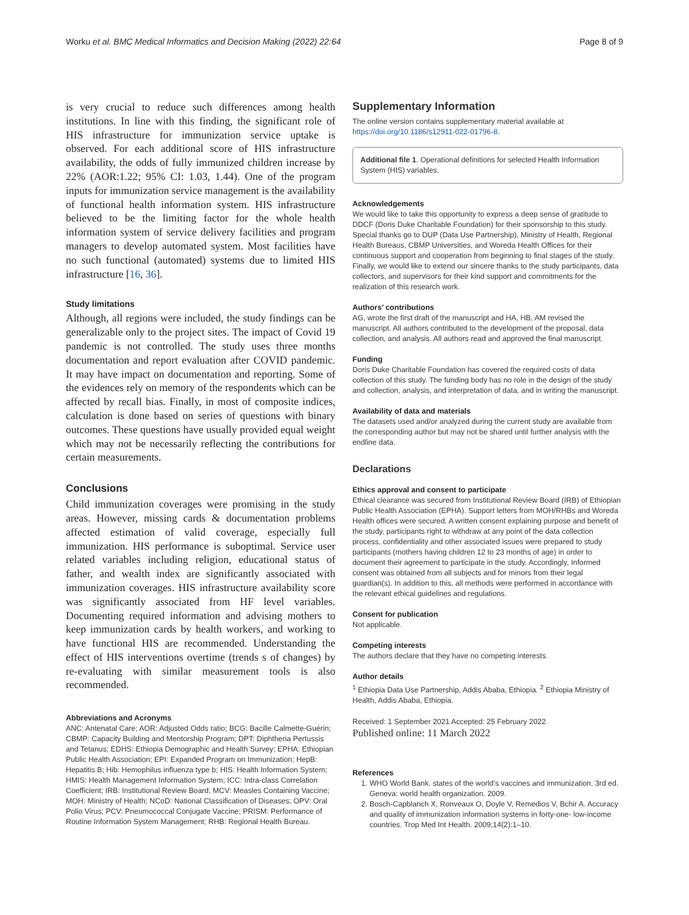Worku et al. BMC Medical Informatics and Decision Making (2022) 22:64 Page 8 of 9
is very crucial to reduce such differences among health institutions. In line with this finding, the significant role of HIS infrastructure for immunization service uptake is observed. For each additional score of HIS infrastructure availability, the odds of fully immunized children increase by 22% (AOR:1.22; 95% CI: 1.03, 1.44). One of the program inputs for immunization service management is the availability of functional health information system. HIS infrastructure believed to be the limiting factor for the whole health information system of service delivery facilities and program managers to develop automated system. Most facilities have no such functional (automated) systems due to limited HIS infrastructure [16, 36].
Study limitations
Although, all regions were included, the study findings can be generalizable only to the project sites. The impact of Covid 19 pandemic is not controlled. The study uses three months documentation and report evaluation after COVID pandemic. It may have impact on documentation and reporting. Some of the evidences rely on memory of the respondents which can be affected by recall bias. Finally, in most of composite indices, calculation is done based on series of questions with binary outcomes. These questions have usually provided equal weight which may not be necessarily reflecting the contributions for certain measurements.
Conclusions
Child immunization coverages were promising in the study areas. However, missing cards & documentation problems affected estimation of valid coverage, especially full immunization. HIS performance is suboptimal. Service user related variables including religion, educational status of father, and wealth index are significantly associated with immunization coverages. HIS infrastructure availability score was significantly associated from HF level variables. Documenting required information and advising mothers to keep immunization cards by health workers, and working to have functional HIS are recommended. Understanding the effect of HIS interventions overtime (trends s of changes) by re-evaluating with similar measurement tools is also recommended.
Abbreviations and Acronyms
ANC: Antenatal Care; AOR: Adjusted Odds ratio; BCG: Bacille Calmette-Guérin; CBMP: Capacity Building and Mentorship Program; DPT: Diphtheria Pertussis and Tetanus; EDHS: Ethiopia Demographic and Health Survey; EPHA: Ethiopian Public Health Association; EPI: Expanded Program on Immunization; HepB: Hepatitis B; Hib: Hemophilus influenza type b; HIS: Health Information System; HMIS: Health Management Information System; ICC: Intra-class Correlation Coefficient; IRB: Institutional Review Board; MCV: Measles Containing Vaccine; MOH: Ministry of Health; NCoD: National Classification of Diseases; OPV: Oral Polio Virus; PCV: Pneumococcal Conjugate Vaccine; PRISM: Performance of Routine Information System Management; RHB: Regional Health Bureau.
Supplementary Information
The online version contains supplementary material available at https://doi.org/10.1186/s12911-022-01796-8.
Additional file 1. Operational definitions for selected Health Information System (HIS) variables.
Acknowledgements
We would like to take this opportunity to express a deep sense of gratitude to DDCF (Doris Duke Charitable Foundation) for their sponsorship to this study. Special thanks go to DUP (Data Use Partnership), Ministry of Health, Regional Health Bureaus, CBMP Universities, and Woreda Health Offices for their continuous support and cooperation from beginning to final stages of the study. Finally, we would like to extend our sincere thanks to the study participants, data collectors, and supervisors for their kind support and commitments for the realization of this research work.
Authors’ contributions
AG, wrote the first draft of the manuscript and HA, HB, AM revised the manuscript. All authors contributed to the development of the proposal, data collection, and analysis. All authors read and approved the final manuscript.
Funding
Doris Duke Charitable Foundation has covered the required costs of data collection of this study. The funding body has no role in the design of the study and collection, analysis, and interpretation of data, and in writing the manuscript.
Availability of data and materials
The datasets used and/or analyzed during the current study are available from the corresponding author but may not be shared until further analysis with the endline data.
Declarations
Ethics approval and consent to participate
Ethical clearance was secured from Institutional Review Board (IRB) of Ethiopian Public Health Association (EPHA). Support letters from MOH/RHBs and Woreda Health offices were secured. A written consent explaining purpose and benefit of the study, participants right to withdraw at any point of the data collection process, confidentiality and other associated issues were prepared to study participants (mothers having children 12 to 23 months of age) in order to document their agreement to participate in the study. Accordingly, Informed consent was obtained from all subjects and for minors from their legal guardian(s). In addition to this, all methods were performed in accordance with the relevant ethical guidelines and regulations.
Consent for publication
Not applicable.
Competing interests
The authors declare that they have no competing interests.
Author details
<sup>1</sup> Ethiopia Data Use Partnership, Addis Ababa, Ethiopia. <sup>2</sup> Ethiopia Ministry of Health, Addis Ababa, Ethiopia.
Received: 1 September 2021 Accepted: 25 February 2022
Published online: 11 March 2022
References
1. WHO World Bank. states of the world’s vaccines and immunization. 3rd ed. Geneva: world health organization. 2009.
2. Bosch-Capblanch X, Ronveaux O, Doyle V, Remedios V, Bchir A. Accuracy and quality of immunization information systems in forty-one- low-income countries. Trop Med Int Health. 2009;14(2):1–10.